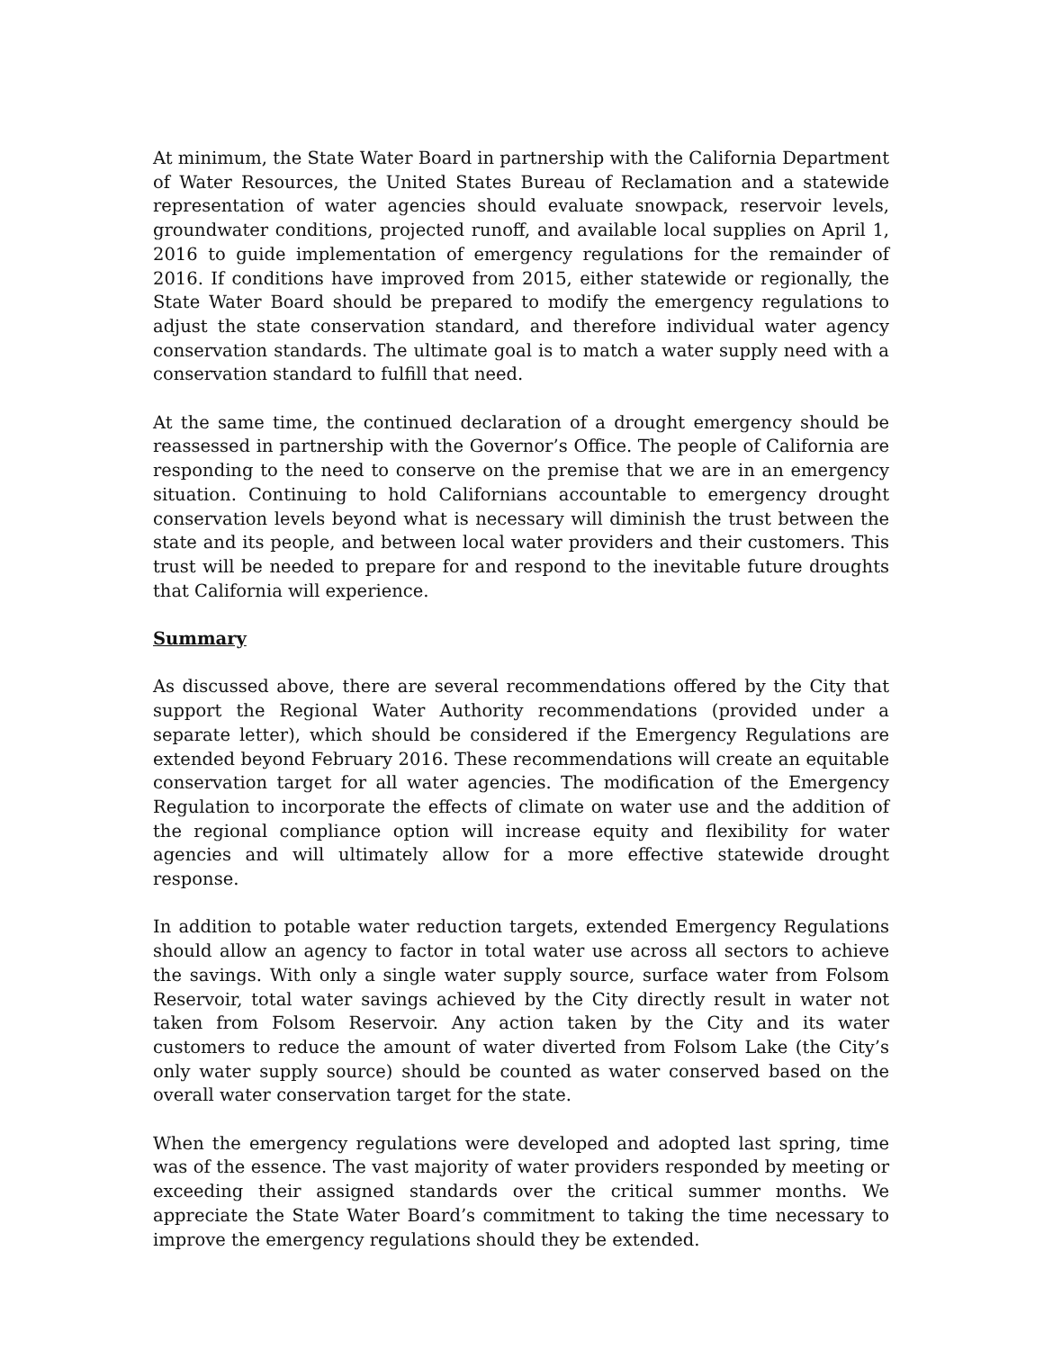At minimum, the State Water Board in partnership with the California Department of Water Resources, the United States Bureau of Reclamation and a statewide representation of water agencies should evaluate snowpack, reservoir levels, groundwater conditions, projected runoff, and available local supplies on April 1, 2016 to guide implementation of emergency regulations for the remainder of 2016. If conditions have improved from 2015, either statewide or regionally, the State Water Board should be prepared to modify the emergency regulations to adjust the state conservation standard, and therefore individual water agency conservation standards. The ultimate goal is to match a water supply need with a conservation standard to fulfill that need.
At the same time, the continued declaration of a drought emergency should be reassessed in partnership with the Governor’s Office. The people of California are responding to the need to conserve on the premise that we are in an emergency situation. Continuing to hold Californians accountable to emergency drought conservation levels beyond what is necessary will diminish the trust between the state and its people, and between local water providers and their customers. This trust will be needed to prepare for and respond to the inevitable future droughts that California will experience.
Summary
As discussed above, there are several recommendations offered by the City that support the Regional Water Authority recommendations (provided under a separate letter), which should be considered if the Emergency Regulations are extended beyond February 2016. These recommendations will create an equitable conservation target for all water agencies. The modification of the Emergency Regulation to incorporate the effects of climate on water use and the addition of the regional compliance option will increase equity and flexibility for water agencies and will ultimately allow for a more effective statewide drought response.
In addition to potable water reduction targets, extended Emergency Regulations should allow an agency to factor in total water use across all sectors to achieve the savings. With only a single water supply source, surface water from Folsom Reservoir, total water savings achieved by the City directly result in water not taken from Folsom Reservoir. Any action taken by the City and its water customers to reduce the amount of water diverted from Folsom Lake (the City’s only water supply source) should be counted as water conserved based on the overall water conservation target for the state.
When the emergency regulations were developed and adopted last spring, time was of the essence. The vast majority of water providers responded by meeting or exceeding their assigned standards over the critical summer months. We appreciate the State Water Board’s commitment to taking the time necessary to improve the emergency regulations should they be extended.